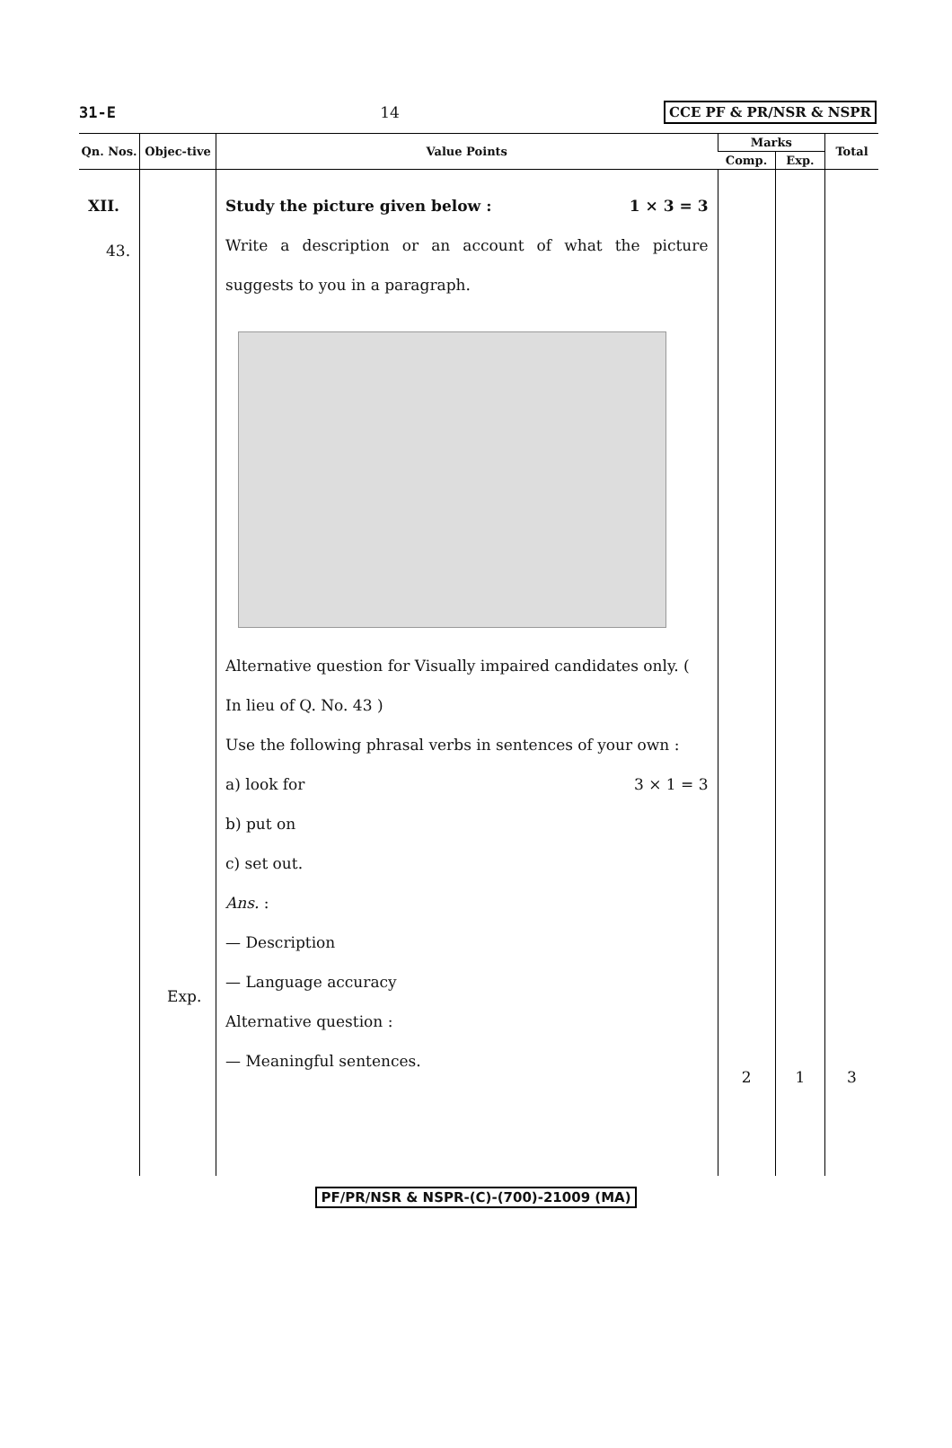31-E 14 CCE PF & PR/NSR & NSPR
| Qn. Nos. | Objec-tive | Value Points | Marks | | Total |
| --- | --- | --- | --- | --- | --- |
| | | | Comp. | Exp. | |
| XII. 43. | Exp. | Study the picture given below : 1 × 3 = 3 Write a description or an account of what the picture suggests to you in a paragraph. Alternative question for Visually impaired candidates only. ( In lieu of Q. No. 43 ) Use the following phrasal verbs in sentences of your own : 3 × 1 = 3 a) look for b) put on c) set out. Ans. : — Description — Language accuracy Alternative question : — Meaningful sentences. | 2 | 1 | 3 |
PF/PR/NSR & NSPR-(C)-(700)-21009 (MA)